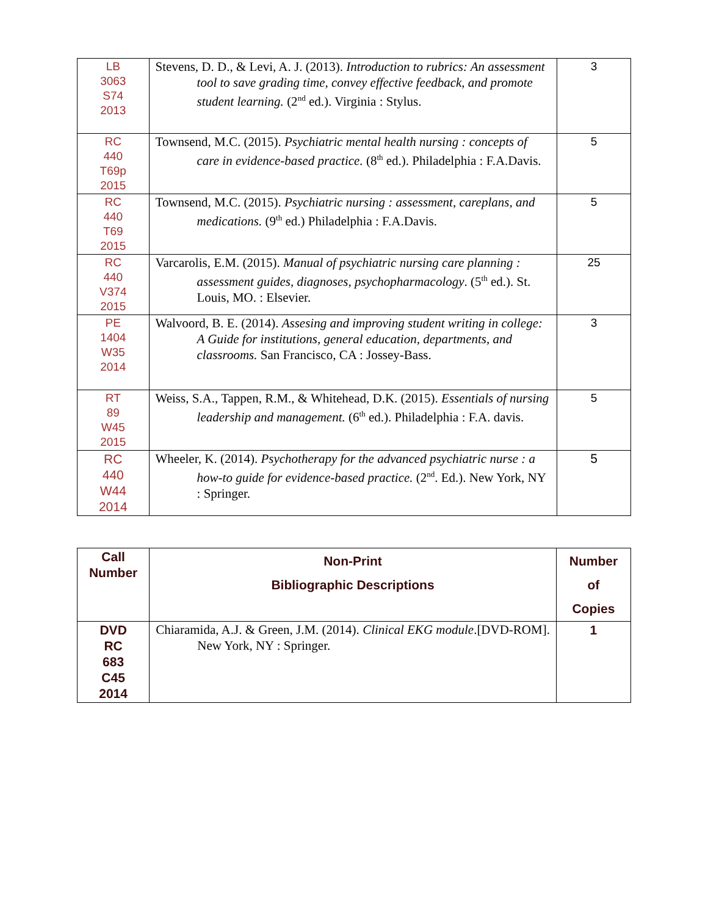| LB 3063 S74 2013 | Stevens, D. D., & Levi, A. J. (2013). Introduction to rubrics: An assessment tool to save grading time, convey effective feedback, and promote student learning. (2<sup>nd</sup> ed.). Virginia : Stylus. | 3 |
| RC 440 T69p 2015 | Townsend, M.C. (2015). Psychiatric mental health nursing : concepts of care in evidence-based practice. (8<sup>th</sup> ed.). Philadelphia : F.A.Davis. | 5 |
| RC 440 T69 2015 | Townsend, M.C. (2015). Psychiatric nursing : assessment, careplans, and medications. (9<sup>th</sup> ed.) Philadelphia : F.A.Davis. | 5 |
| RC 440 V374 2015 | Varcarolis, E.M. (2015). Manual of psychiatric nursing care planning : assessment guides, diagnoses, psychopharmacology . (5<sup>th</sup> ed.). St. Louis, MO. : Elsevier. | 25 |
| PE 1404 W35 2014 | Walvoord, B. E. (2014). Assesing and improving student writing in college: A Guide for institutions, general education, departments, and classrooms. San Francisco, CA : Jossey-Bass. | 3 |
| RT 89 W45 2015 | Weiss, S.A., Tappen, R.M., & Whitehead, D.K. (2015). Essentials of nursing leadership and management. (6<sup>th</sup> ed.). Philadelphia : F.A. davis. | 5 |
| RC 440 W44 2014 | Wheeler, K. (2014). Psychotherapy for the advanced psychiatric nurse : a how-to guide for evidence-based practice. (2<sup>nd</sup>. Ed.). New York, NY : Springer. | 5 |
| Call Number | Non-Print Bibliographic Descriptions | Number of Copies |
| --- | --- | --- |
| DVD RC 683 C45 2014 | Chiaramida, A.J. & Green, J.M. (2014). Clinical EKG module .[DVD-ROM]. New York, NY : Springer. | 1 |